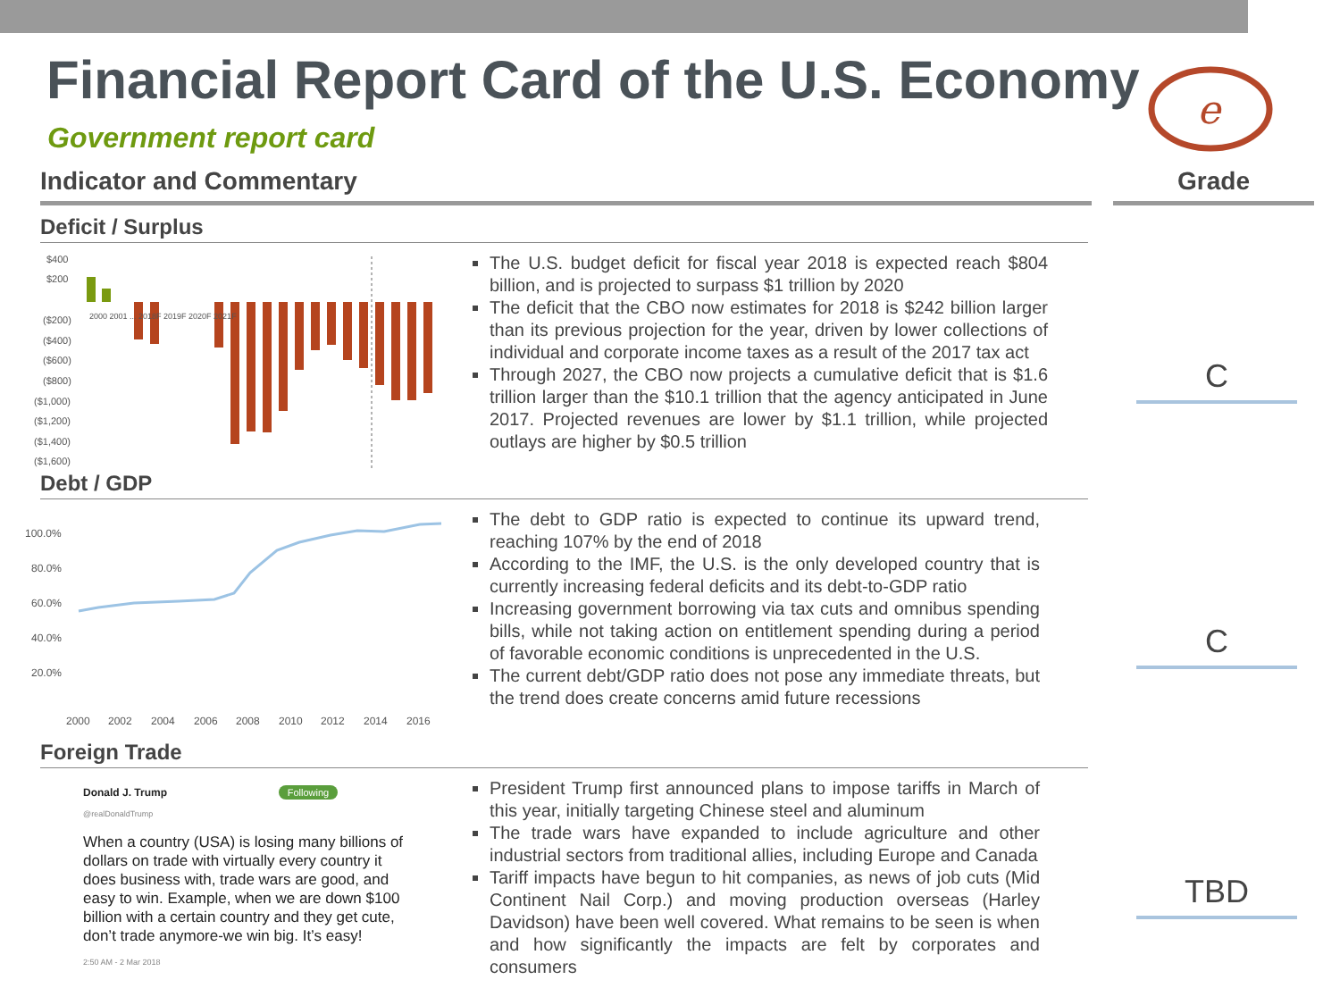Financial Report Card of the U.S. Economy
Government report card
e
Indicator and Commentary Grade
Deficit / Surplus
$400
$200
($200)
($400)
($600)
($800)
($1,000)
($1,200)
($1,400)
($1,600)
2000 2001 ... 2018F 2019F 2020F 2021F
The U.S. budget deficit for fiscal year 2018 is expected reach $804 billion, and is projected to surpass $1 trillion by 2020
The deficit that the CBO now estimates for 2018 is $242 billion larger than its previous projection for the year, driven by lower collections of individual and corporate income taxes as a result of the 2017 tax act
Through 2027, the CBO now projects a cumulative deficit that is $1.6 trillion larger than the $10.1 trillion that the agency anticipated in June 2017. Projected revenues are lower by $1.1 trillion, while projected outlays are higher by $0.5 trillion
Debt / GDP
100.0%
80.0%
60.0%
40.0%
20.0%
2000
2002
2004
2006
2008
2010
2012
2014
2016
The debt to GDP ratio is expected to continue its upward trend, reaching 107% by the end of 2018
According to the IMF, the U.S. is the only developed country that is currently increasing federal deficits and its debt-to-GDP ratio
Increasing government borrowing via tax cuts and omnibus spending bills, while not taking action on entitlement spending during a period of favorable economic conditions is unprecedented in the U.S.
The current debt/GDP ratio does not pose any immediate threats, but the trend does create concerns amid future recessions
Foreign Trade
Donald J. Trump Following
@realDonaldTrump
When a country (USA) is losing many billions of dollars on trade with virtually every country it does business with, trade wars are good, and easy to win. Example, when we are down $100 billion with a certain country and they get cute, don’t trade anymore-we win big. It’s easy!
2:50 AM - 2 Mar 2018
President Trump first announced plans to impose tariffs in March of this year, initially targeting Chinese steel and aluminum
The trade wars have expanded to include agriculture and other industrial sectors from traditional allies, including Europe and Canada
Tariff impacts have begun to hit companies, as news of job cuts (Mid Continent Nail Corp.) and moving production overseas (Harley Davidson) have been well covered. What remains to be seen is when and how significantly the impacts are felt by corporates and consumers
C
C
TBD